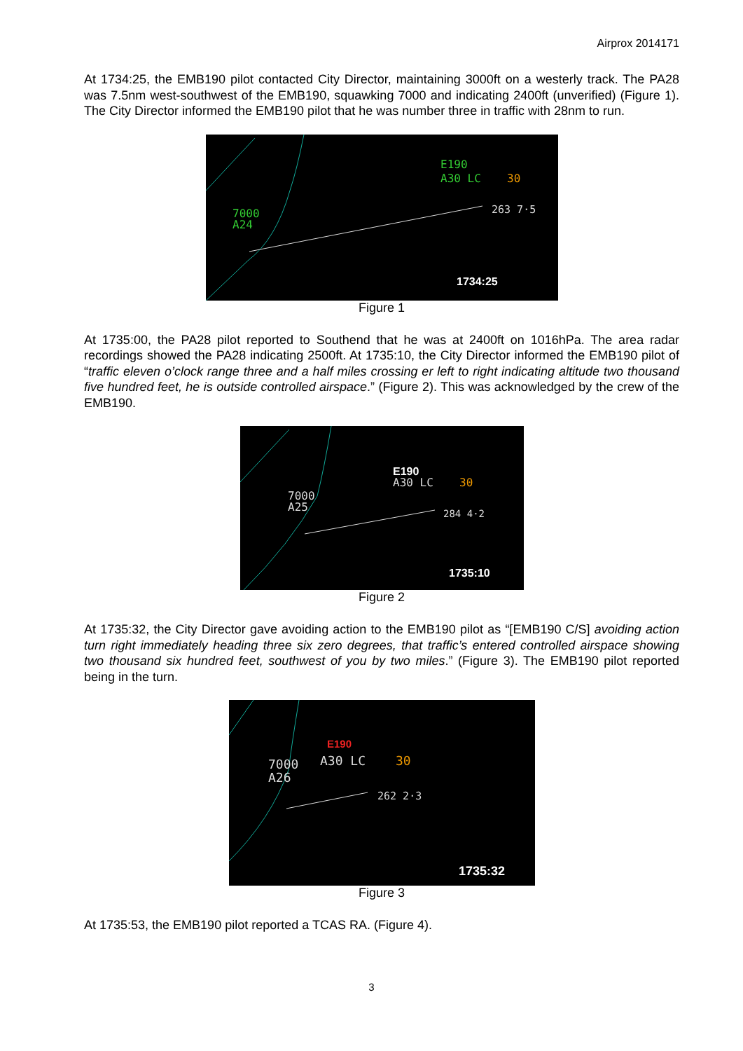Airprox 2014171
At 1734:25, the EMB190 pilot contacted City Director, maintaining 3000ft on a westerly track. The PA28 was 7.5nm west-southwest of the EMB190, squawking 7000 and indicating 2400ft (unverified) (Figure 1). The City Director informed the EMB190 pilot that he was number three in traffic with 28nm to run.
E190
A30 LC
30
263 7·5
7000
A24
1734:25
Figure 1
At 1735:00, the PA28 pilot reported to Southend that he was at 2400ft on 1016hPa. The area radar recordings showed the PA28 indicating 2500ft. At 1735:10, the City Director informed the EMB190 pilot of “traffic eleven o’clock range three and a half miles crossing er left to right indicating altitude two thousand five hundred feet, he is outside controlled airspace.” (Figure 2). This was acknowledged by the crew of the EMB190.
E190
A30 LC
30
284 4·2
7000
A25
1735:10
Figure 2
At 1735:32, the City Director gave avoiding action to the EMB190 pilot as “[EMB190 C/S] avoiding action turn right immediately heading three six zero degrees, that traffic’s entered controlled airspace showing two thousand six hundred feet, southwest of you by two miles.” (Figure 3). The EMB190 pilot reported being in the turn.
E190
7000
A30 LC
30
A26
262 2·3
1735:32
Figure 3
At 1735:53, the EMB190 pilot reported a TCAS RA. (Figure 4).
3